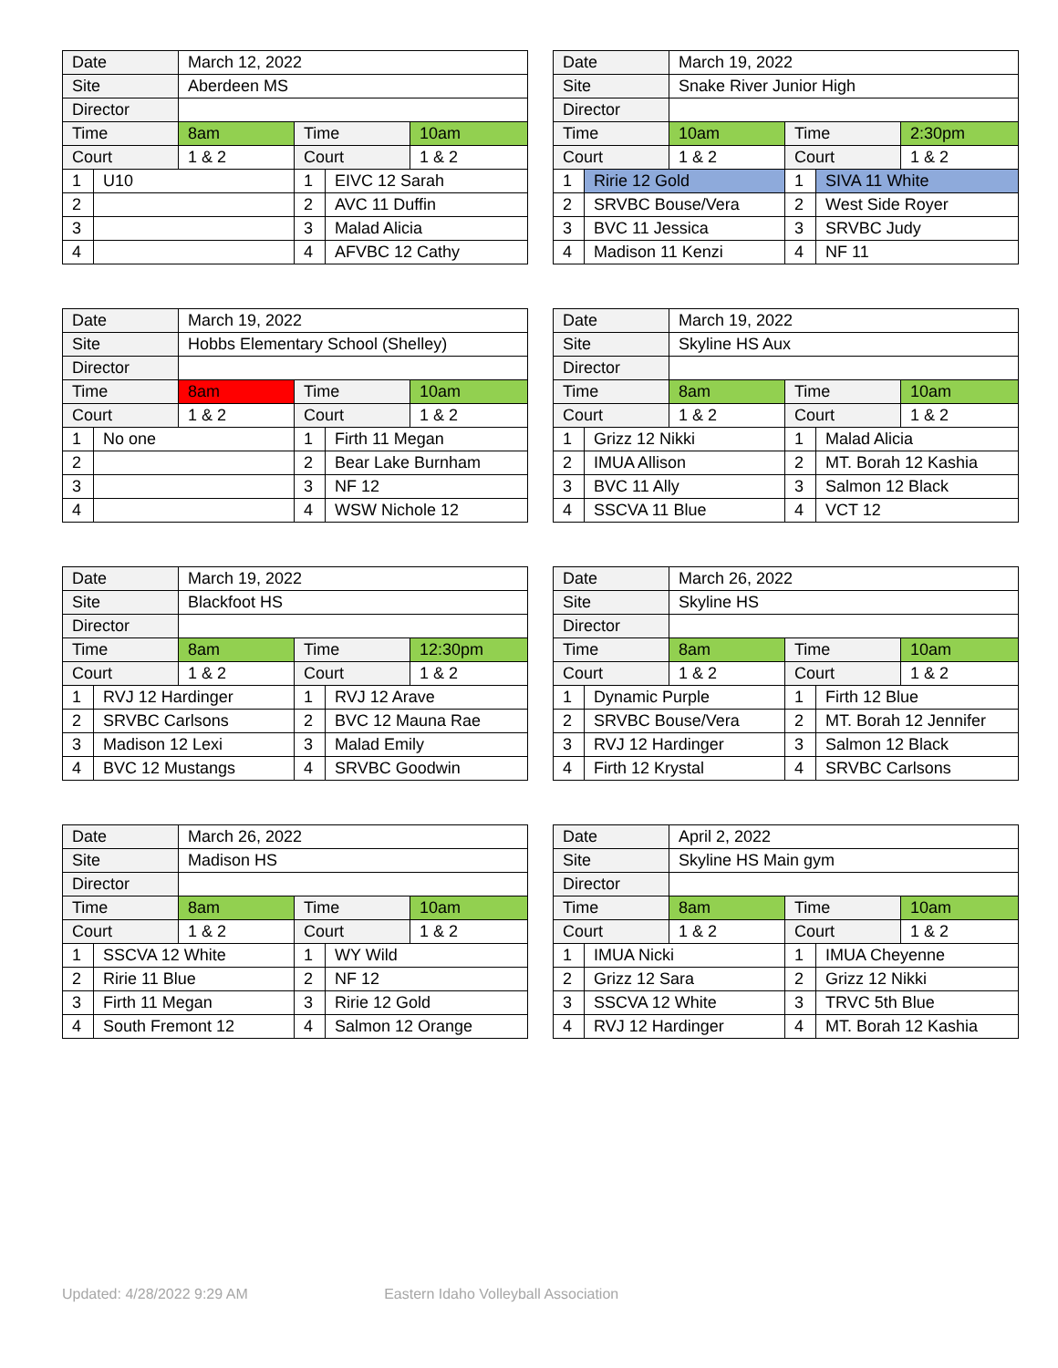| Date | | March 12, 2022 | | | |
| Site | | Aberdeen MS | | | |
| Director | | | | | |
| Time | | 8am | Time | | 10am |
| Court | | 1 & 2 | Court | | 1 & 2 |
| 1 | U10 | | 1 | EIVC 12 Sarah | |
| 2 | | | 2 | AVC 11 Duffin | |
| 3 | | | 3 | Malad Alicia | |
| 4 | | | 4 | AFVBC 12 Cathy | |
| Date | | March 19, 2022 | | | |
| Site | | Snake River Junior High | | | |
| Director | | | | | |
| Time | | 10am | Time | | 2:30pm |
| Court | | 1 & 2 | Court | | 1 & 2 |
| 1 | Ririe 12 Gold | | 1 | SIVA 11 White | |
| 2 | SRVBC Bouse/Vera | | 2 | West Side Royer | |
| 3 | BVC 11 Jessica | | 3 | SRVBC Judy | |
| 4 | Madison 11 Kenzi | | 4 | NF 11 | |
| Date | | March 19, 2022 | | | |
| Site | | Hobbs Elementary School (Shelley) | | | |
| Director | | | | | |
| Time | | 8am | Time | | 10am |
| Court | | 1 & 2 | Court | | 1 & 2 |
| 1 | No one | | 1 | Firth 11 Megan | |
| 2 | | | 2 | Bear Lake Burnham | |
| 3 | | | 3 | NF 12 | |
| 4 | | | 4 | WSW Nichole 12 | |
| Date | | March 19, 2022 | | | |
| Site | | Skyline HS Aux | | | |
| Director | | | | | |
| Time | | 8am | Time | | 10am |
| Court | | 1 & 2 | Court | | 1 & 2 |
| 1 | Grizz 12 Nikki | | 1 | Malad Alicia | |
| 2 | IMUA Allison | | 2 | MT. Borah 12 Kashia | |
| 3 | BVC 11 Ally | | 3 | Salmon 12 Black | |
| 4 | SSCVA 11 Blue | | 4 | VCT 12 | |
| Date | | March 19, 2022 | | | |
| Site | | Blackfoot HS | | | |
| Director | | | | | |
| Time | | 8am | Time | | 12:30pm |
| Court | | 1 & 2 | Court | | 1 & 2 |
| 1 | RVJ 12 Hardinger | | 1 | RVJ 12 Arave | |
| 2 | SRVBC Carlsons | | 2 | BVC 12 Mauna Rae | |
| 3 | Madison 12 Lexi | | 3 | Malad Emily | |
| 4 | BVC 12 Mustangs | | 4 | SRVBC Goodwin | |
| Date | | March 26, 2022 | | | |
| Site | | Skyline HS | | | |
| Director | | | | | |
| Time | | 8am | Time | | 10am |
| Court | | 1 & 2 | Court | | 1 & 2 |
| 1 | Dynamic Purple | | 1 | Firth 12 Blue | |
| 2 | SRVBC Bouse/Vera | | 2 | MT. Borah 12 Jennifer | |
| 3 | RVJ 12 Hardinger | | 3 | Salmon 12 Black | |
| 4 | Firth 12 Krystal | | 4 | SRVBC Carlsons | |
| Date | | March 26, 2022 | | | |
| Site | | Madison HS | | | |
| Director | | | | | |
| Time | | 8am | Time | | 10am |
| Court | | 1 & 2 | Court | | 1 & 2 |
| 1 | SSCVA 12 White | | 1 | WY Wild | |
| 2 | Ririe 11 Blue | | 2 | NF 12 | |
| 3 | Firth 11 Megan | | 3 | Ririe 12 Gold | |
| 4 | South Fremont 12 | | 4 | Salmon 12 Orange | |
| Date | | April 2, 2022 | | | |
| Site | | Skyline HS Main gym | | | |
| Director | | | | | |
| Time | | 8am | Time | | 10am |
| Court | | 1 & 2 | Court | | 1 & 2 |
| 1 | IMUA Nicki | | 1 | IMUA Cheyenne | |
| 2 | Grizz 12 Sara | | 2 | Grizz 12 Nikki | |
| 3 | SSCVA 12 White | | 3 | TRVC 5th Blue | |
| 4 | RVJ 12 Hardinger | | 4 | MT. Borah 12 Kashia | |
Updated: 4/28/2022 9:29 AM Eastern Idaho Volleyball Association